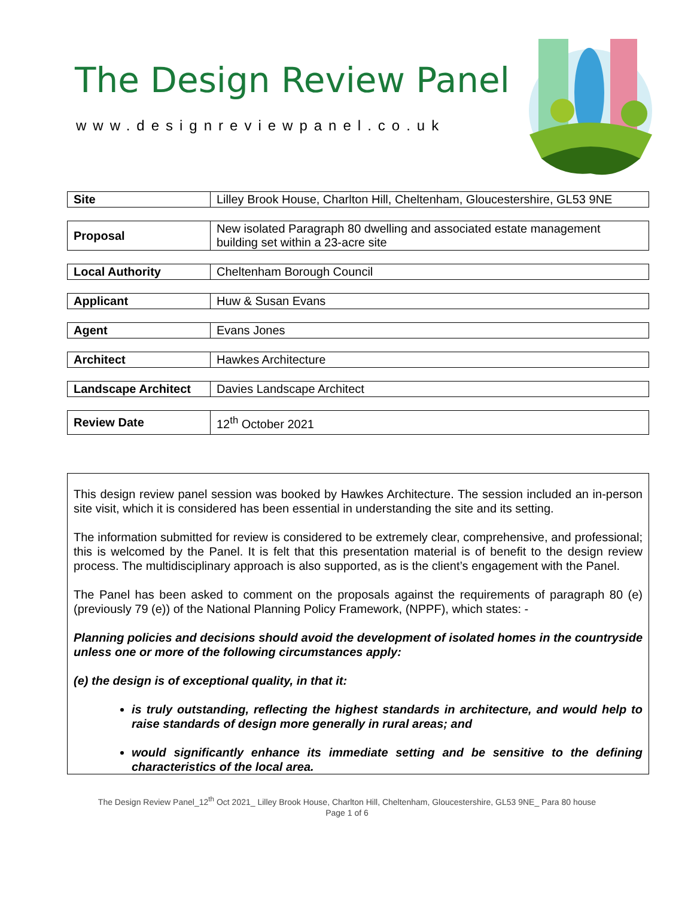The Design Review Panel
www.designreviewpanel.co.uk
| Site | Lilley Brook House, Charlton Hill, Cheltenham, Gloucestershire, GL53 9NE |
| Proposal | New isolated Paragraph 80 dwelling and associated estate management building set within a 23-acre site |
| Local Authority | Cheltenham Borough Council |
| Applicant | Huw & Susan Evans |
| Agent | Evans Jones |
| Architect | Hawkes Architecture |
| Landscape Architect | Davies Landscape Architect |
| Review Date | 12<sup>th</sup> October 2021 |
This design review panel session was booked by Hawkes Architecture. The session included an in-person site visit, which it is considered has been essential in understanding the site and its setting.
The information submitted for review is considered to be extremely clear, comprehensive, and professional; this is welcomed by the Panel. It is felt that this presentation material is of benefit to the design review process. The multidisciplinary approach is also supported, as is the client’s engagement with the Panel.
The Panel has been asked to comment on the proposals against the requirements of paragraph 80 (e) (previously 79 (e)) of the National Planning Policy Framework, (NPPF), which states: -
Planning policies and decisions should avoid the development of isolated homes in the countryside unless one or more of the following circumstances apply:
(e) the design is of exceptional quality, in that it:
is truly outstanding, reflecting the highest standards in architecture, and would help to raise standards of design more generally in rural areas; and
would significantly enhance its immediate setting and be sensitive to the defining characteristics of the local area.
The Design Review Panel_12<sup>th</sup> Oct 2021_ Lilley Brook House, Charlton Hill, Cheltenham, Gloucestershire, GL53 9NE_ Para 80 house
Page 1 of 6